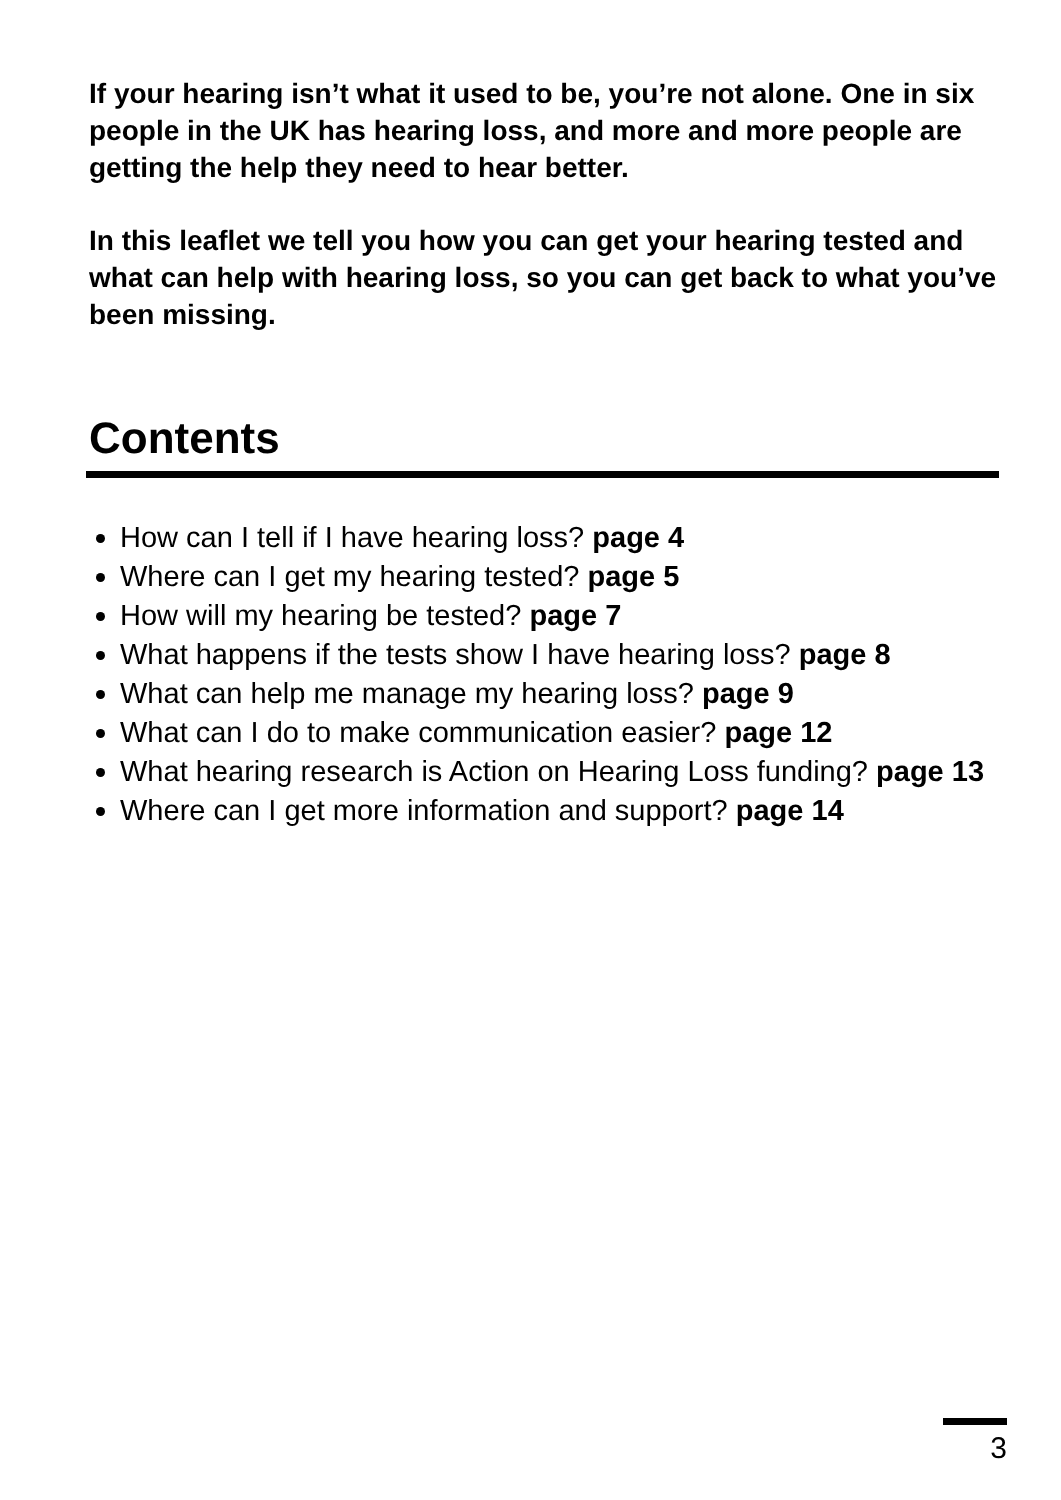If your hearing isn’t what it used to be, you’re not alone. One in six people in the UK has hearing loss, and more and more people are getting the help they need to hear better.
In this leaflet we tell you how you can get your hearing tested and what can help with hearing loss, so you can get back to what you’ve been missing.
Contents
How can I tell if I have hearing loss? page 4
Where can I get my hearing tested? page 5
How will my hearing be tested? page 7
What happens if the tests show I have hearing loss? page 8
What can help me manage my hearing loss? page 9
What can I do to make communication easier? page 12
What hearing research is Action on Hearing Loss funding? page 13
Where can I get more information and support? page 14
3